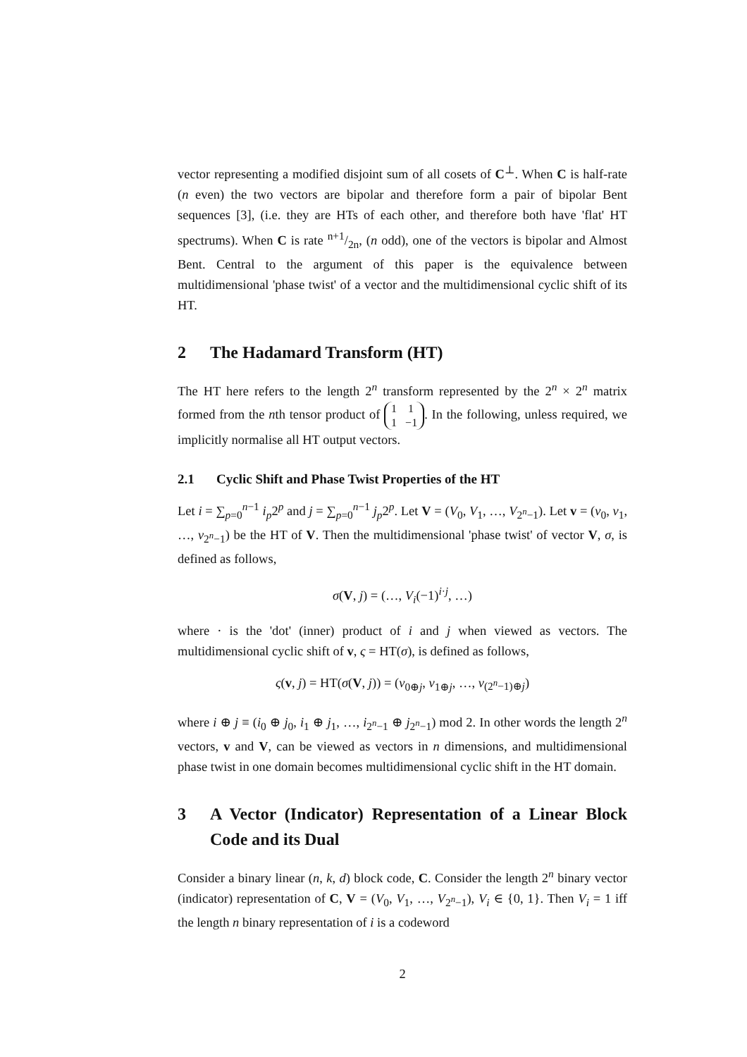vector representing a modified disjoint sum of all cosets of C<sup>⊥</sup>. When C is half-rate (n even) the two vectors are bipolar and therefore form a pair of bipolar Bent sequences [3], (i.e. they are HTs of each other, and therefore both have 'flat' HT spectrums). When C is rate n+1/2n, (n odd), one of the vectors is bipolar and Almost Bent. Central to the argument of this paper is the equivalence between multidimensional 'phase twist' of a vector and the multidimensional cyclic shift of its HT.
2 The Hadamard Transform (HT)
The HT here refers to the length 2<sup>n</sup> transform represented by the 2<sup>n</sup> × 2<sup>n</sup> matrix formed from the nth tensor product of 1 1
1 −1. In the following, unless required, we implicitly normalise all HT output vectors.
2.1 Cyclic Shift and Phase Twist Properties of the HT
Let i = ∑<sub>p=0</sub><sup>n−1</sup> i<sub>p</sub>2<sup>p</sup> and j = ∑<sub>p=0</sub><sup>n−1</sup> j<sub>p</sub>2<sup>p</sup>. Let V = (V<sub>0</sub>, V<sub>1</sub>, …, V<sub>2<sup>n</sup>−1</sub>). Let v = (v<sub>0</sub>, v<sub>1</sub>, …, v<sub>2<sup>n</sup>−1</sub>) be the HT of V. Then the multidimensional 'phase twist' of vector V, σ, is defined as follows,
σ(V, j) = (…, V<sub>i</sub>(−1)<sup>i·j</sup>, …)
where · is the 'dot' (inner) product of i and j when viewed as vectors. The multidimensional cyclic shift of v, ς = HT(σ), is defined as follows,
ς(v, j) = HT(σ(V, j)) = (v<sub>0⊕j</sub>, v<sub>1⊕j</sub>, …, v<sub>(2<sup>n</sup>−1)⊕j</sub>)
where i ⊕ j ≡ (i<sub>0</sub> ⊕ j<sub>0</sub>, i<sub>1</sub> ⊕ j<sub>1</sub>, …, i<sub>2<sup>n</sup>−1</sub> ⊕ j<sub>2<sup>n</sup>−1</sub>) mod 2. In other words the length 2<sup>n</sup> vectors, v and V, can be viewed as vectors in n dimensions, and multidimensional phase twist in one domain becomes multidimensional cyclic shift in the HT domain.
3 A Vector (Indicator) Representation of a Linear Block Code and its Dual
Consider a binary linear (n, k, d) block code, C. Consider the length 2<sup>n</sup> binary vector (indicator) representation of C, V = (V<sub>0</sub>, V<sub>1</sub>, …, V<sub>2<sup>n</sup>−1</sub>), V<sub>i</sub> ∈ {0, 1}. Then V<sub>i</sub> = 1 iff the length n binary representation of i is a codeword
2